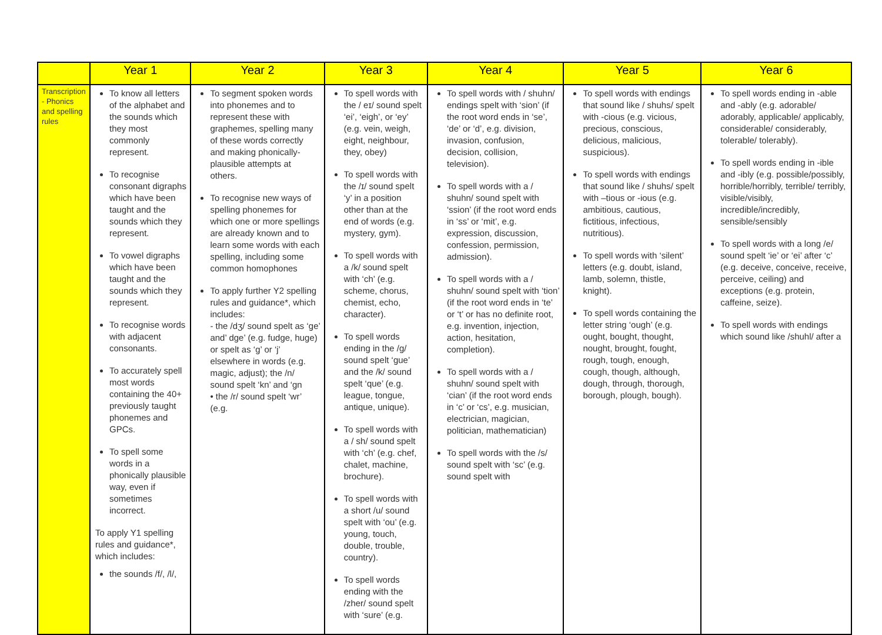| | Year 1 | Year 2 | Year 3 | Year 4 | Year 5 | Year 6 |
| --- | --- | --- | --- | --- | --- | --- |
| Transcription - Phonics and spelling rules | To know all letters of the alphabet and the sounds which they most commonly represent. To recognise consonant digraphs which have been taught and the sounds which they represent. To vowel digraphs which have been taught and the sounds which they represent. To recognise words with adjacent consonants. To accurately spell most words containing the 40+ previously taught phonemes and GPCs. To spell some words in a phonically plausible way, even if sometimes incorrect. To apply Y1 spelling rules and guidance*, which includes: the sounds /f/, /l/, | To segment spoken words into phonemes and to represent these with graphemes, spelling many of these words correctly and making phonically-plausible attempts at others. To recognise new ways of spelling phonemes for which one or more spellings are already known and to learn some words with each spelling, including some common homophones To apply further Y2 spelling rules and guidance*, which includes: - the /dʒ/ sound spelt as ‘ge’ and’ dge’ (e.g. fudge, huge) or spelt as ‘g’ or ‘j’ elsewhere in words (e.g. magic, adjust); the /n/ sound spelt ‘kn’ and ‘gn • the /r/ sound spelt ‘wr’ (e.g. | To spell words with the / eɪ/ sound spelt ‘ei’, ‘eigh’, or ‘ey’ (e.g. vein, weigh, eight, neighbour, they, obey) To spell words with the /ɪ/ sound spelt ‘y’ in a position other than at the end of words (e.g. mystery, gym). To spell words with a /k/ sound spelt with ‘ch’ (e.g. scheme, chorus, chemist, echo, character). To spell words ending in the /g/ sound spelt ‘gue’ and the /k/ sound spelt ‘que’ (e.g. league, tongue, antique, unique). To spell words with a / sh/ sound spelt with ‘ch’ (e.g. chef, chalet, machine, brochure). To spell words with a short /u/ sound spelt with ‘ou’ (e.g. young, touch, double, trouble, country). To spell words ending with the /zher/ sound spelt with ‘sure’ (e.g. | To spell words with / shuhn/ endings spelt with ‘sion’ (if the root word ends in ‘se’, ‘de’ or ‘d’, e.g. division, invasion, confusion, decision, collision, television). To spell words with a / shuhn/ sound spelt with ‘ssion’ (if the root word ends in ‘ss’ or ‘mit’, e.g. expression, discussion, confession, permission, admission). To spell words with a / shuhn/ sound spelt with ‘tion’ (if the root word ends in ‘te’ or ‘t’ or has no definite root, e.g. invention, injection, action, hesitation, completion). To spell words with a / shuhn/ sound spelt with ‘cian’ (if the root word ends in ‘c’ or ‘cs’, e.g. musician, electrician, magician, politician, mathematician) To spell words with the /s/ sound spelt with ‘sc’ (e.g. sound spelt with | To spell words with endings that sound like / shuhs/ spelt with -cious (e.g. vicious, precious, conscious, delicious, malicious, suspicious). To spell words with endings that sound like / shuhs/ spelt with –tious or -ious (e.g. ambitious, cautious, fictitious, infectious, nutritious). To spell words with ‘silent’ letters (e.g. doubt, island, lamb, solemn, thistle, knight). To spell words containing the letter string ‘ough’ (e.g. ought, bought, thought, nought, brought, fought, rough, tough, enough, cough, though, although, dough, through, thorough, borough, plough, bough). | To spell words ending in -able and -ably (e.g. adorable/ adorably, applicable/ applicably, considerable/ considerably, tolerable/ tolerably). To spell words ending in -ible and -ibly (e.g. possible/possibly, horrible/horribly, terrible/ terribly, visible/visibly, incredible/incredibly, sensible/sensibly To spell words with a long /e/ sound spelt ‘ie’ or ‘ei’ after ‘c’ (e.g. deceive, conceive, receive, perceive, ceiling) and exceptions (e.g. protein, caffeine, seize). To spell words with endings which sound like /shuhl/ after a |